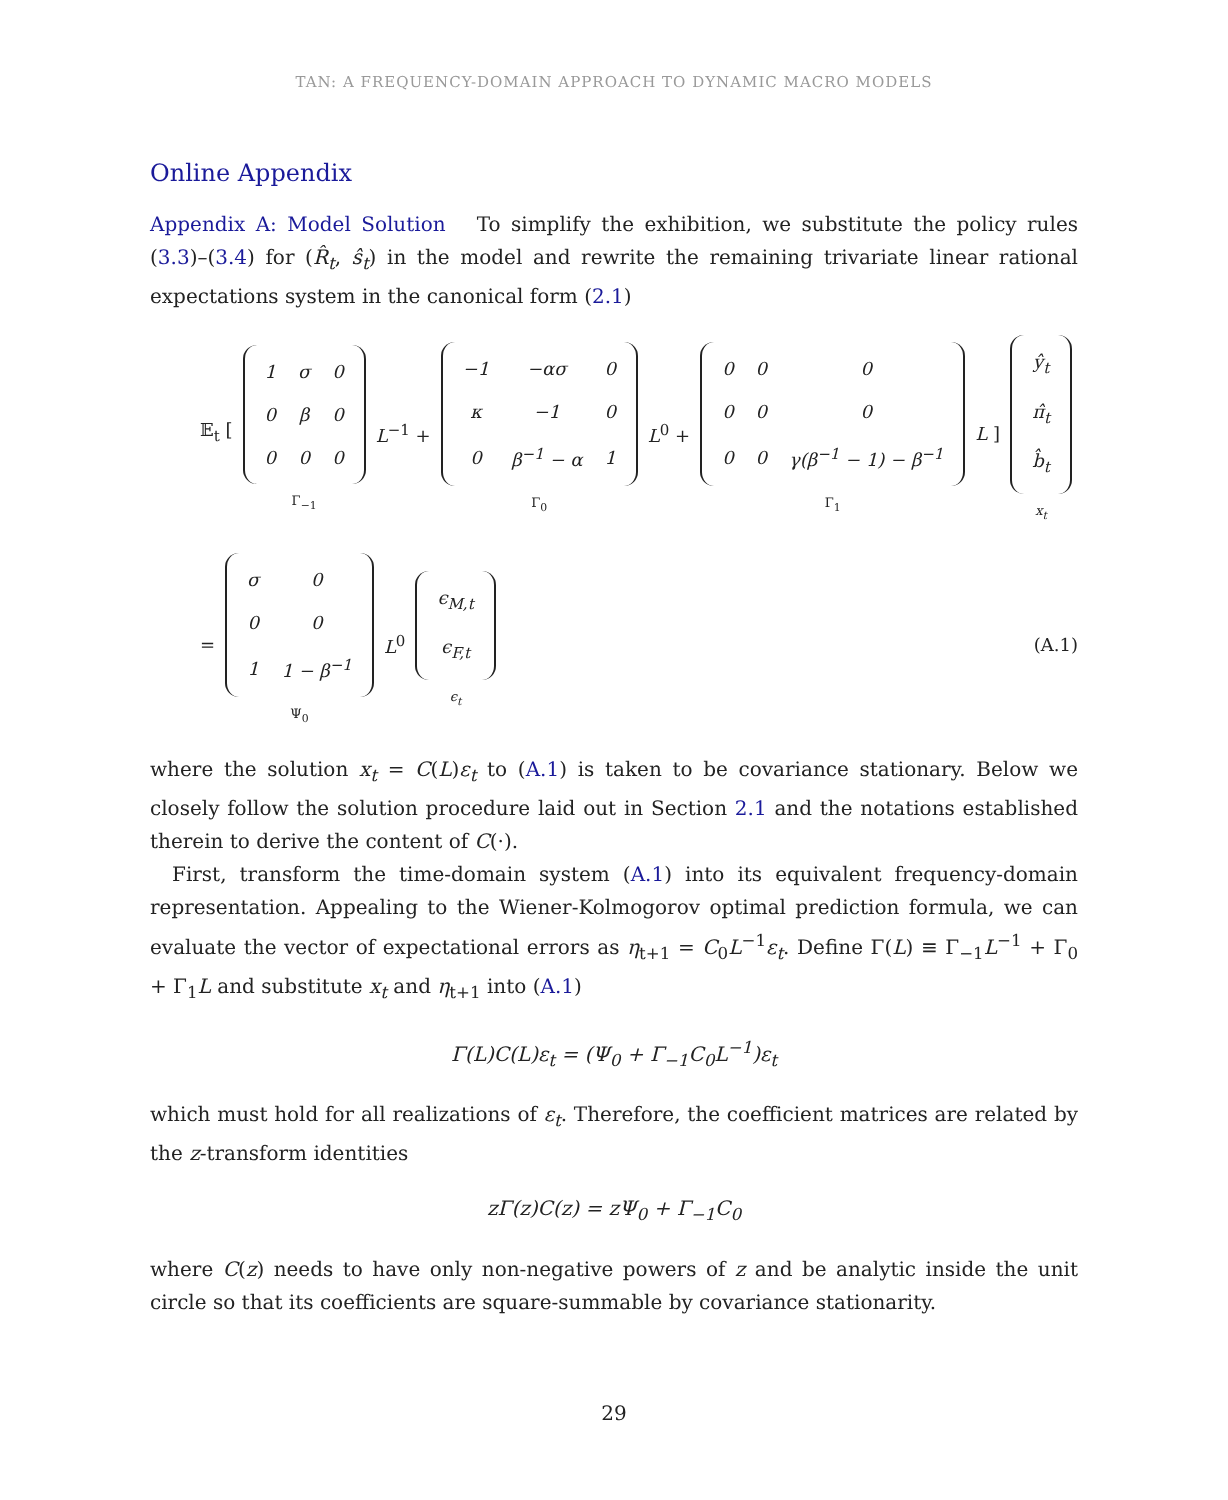TAN: A FREQUENCY-DOMAIN APPROACH TO DYNAMIC MACRO MODELS
Online Appendix
Appendix A: Model Solution To simplify the exhibition, we substitute the policy rules (3.3)–(3.4) for (R̂<sub>t</sub>, ŝ<sub>t</sub>) in the model and rewrite the remaining trivariate linear rational expectations system in the canonical form (2.1)
𝔼<sub>t</sub> [
| 1 | σ | 0 |
| 0 | β | 0 |
| 0 | 0 | 0 |
Γ<sub>−1</sub>
L<sup>−1</sup> +
| −1 | −ασ | 0 |
| κ | −1 | 0 |
| 0 | β<sup>−1</sup> − α | 1 |
Γ<sub>0</sub>
L<sup>0</sup> +
| 0 | 0 | 0 |
| 0 | 0 | 0 |
| 0 | 0 | γ(β<sup>−1</sup> − 1) − β<sup>−1</sup> |
Γ<sub>1</sub>
L ]
| ŷ<sub>t</sub> |
| π̂<sub>t</sub> |
| b̂<sub>t</sub> |
x<sub>t</sub>
=
| σ | 0 |
| 0 | 0 |
| 1 | 1 − β<sup>−1</sup> |
Ψ<sub>0</sub>
L<sup>0</sup>
| ϵ<sub>M,t</sub> |
| ϵ<sub>F,t</sub> |
ϵ<sub>t</sub>
(A.1)
where the solution x<sub>t</sub> = C(L)ε<sub>t</sub> to (A.1) is taken to be covariance stationary. Below we closely follow the solution procedure laid out in Section 2.1 and the notations established therein to derive the content of C(·).
First, transform the time-domain system (A.1) into its equivalent frequency-domain representation. Appealing to the Wiener-Kolmogorov optimal prediction formula, we can evaluate the vector of expectational errors as η<sub>t+1</sub> = C<sub>0</sub>L<sup>−1</sup>ε<sub>t</sub>. Define Γ(L) ≡ Γ<sub>−1</sub>L<sup>−1</sup> + Γ<sub>0</sub> + Γ<sub>1</sub>L and substitute x<sub>t</sub> and η<sub>t+1</sub> into (A.1)
Γ(L)C(L)ε<sub>t</sub> = (Ψ<sub>0</sub> + Γ<sub>−1</sub>C<sub>0</sub>L<sup>−1</sup>)ε<sub>t</sub>
which must hold for all realizations of ε<sub>t</sub>. Therefore, the coefficient matrices are related by the z-transform identities
zΓ(z)C(z) = zΨ<sub>0</sub> + Γ<sub>−1</sub>C<sub>0</sub>
where C(z) needs to have only non-negative powers of z and be analytic inside the unit circle so that its coefficients are square-summable by covariance stationarity.
29